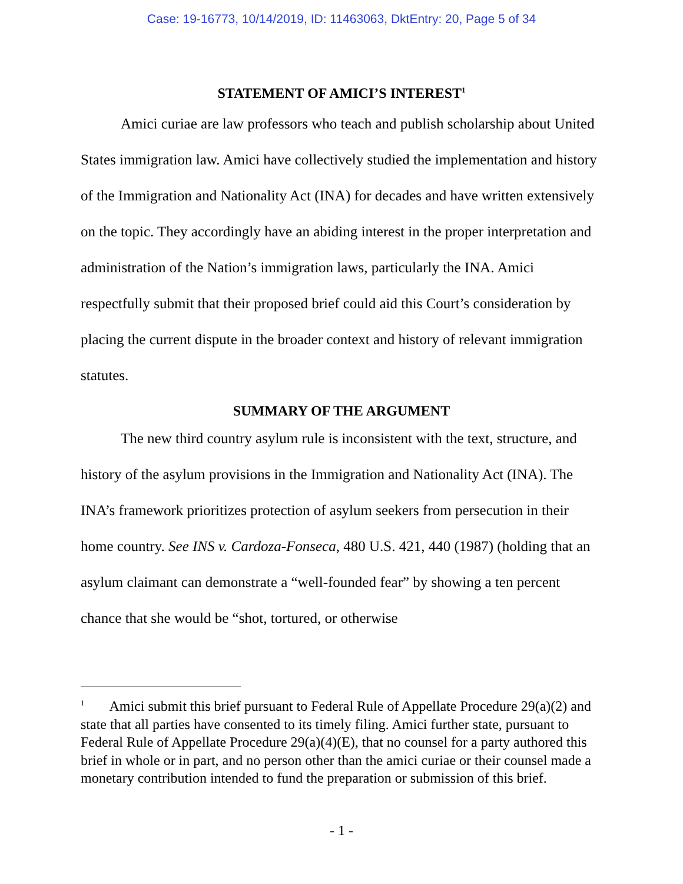Case: 19-16773, 10/14/2019, ID: 11463063, DktEntry: 20, Page 5 of 34
STATEMENT OF AMICI’S INTEREST<sup>1</sup>
Amici curiae are law professors who teach and publish scholarship about United States immigration law. Amici have collectively studied the implementation and history of the Immigration and Nationality Act (INA) for decades and have written extensively on the topic. They accordingly have an abiding interest in the proper interpretation and administration of the Nation’s immigration laws, particularly the INA. Amici respectfully submit that their proposed brief could aid this Court’s consideration by placing the current dispute in the broader context and history of relevant immigration statutes.
SUMMARY OF THE ARGUMENT
The new third country asylum rule is inconsistent with the text, structure, and history of the asylum provisions in the Immigration and Nationality Act (INA). The INA’s framework prioritizes protection of asylum seekers from persecution in their home country. See INS v. Cardoza-Fonseca, 480 U.S. 421, 440 (1987) (holding that an asylum claimant can demonstrate a “well-founded fear” by showing a ten percent chance that she would be “shot, tortured, or otherwise
<sup>1</sup> Amici submit this brief pursuant to Federal Rule of Appellate Procedure 29(a)(2) and state that all parties have consented to its timely filing. Amici further state, pursuant to Federal Rule of Appellate Procedure 29(a)(4)(E), that no counsel for a party authored this brief in whole or in part, and no person other than the amici curiae or their counsel made a monetary contribution intended to fund the preparation or submission of this brief.
- 1 -